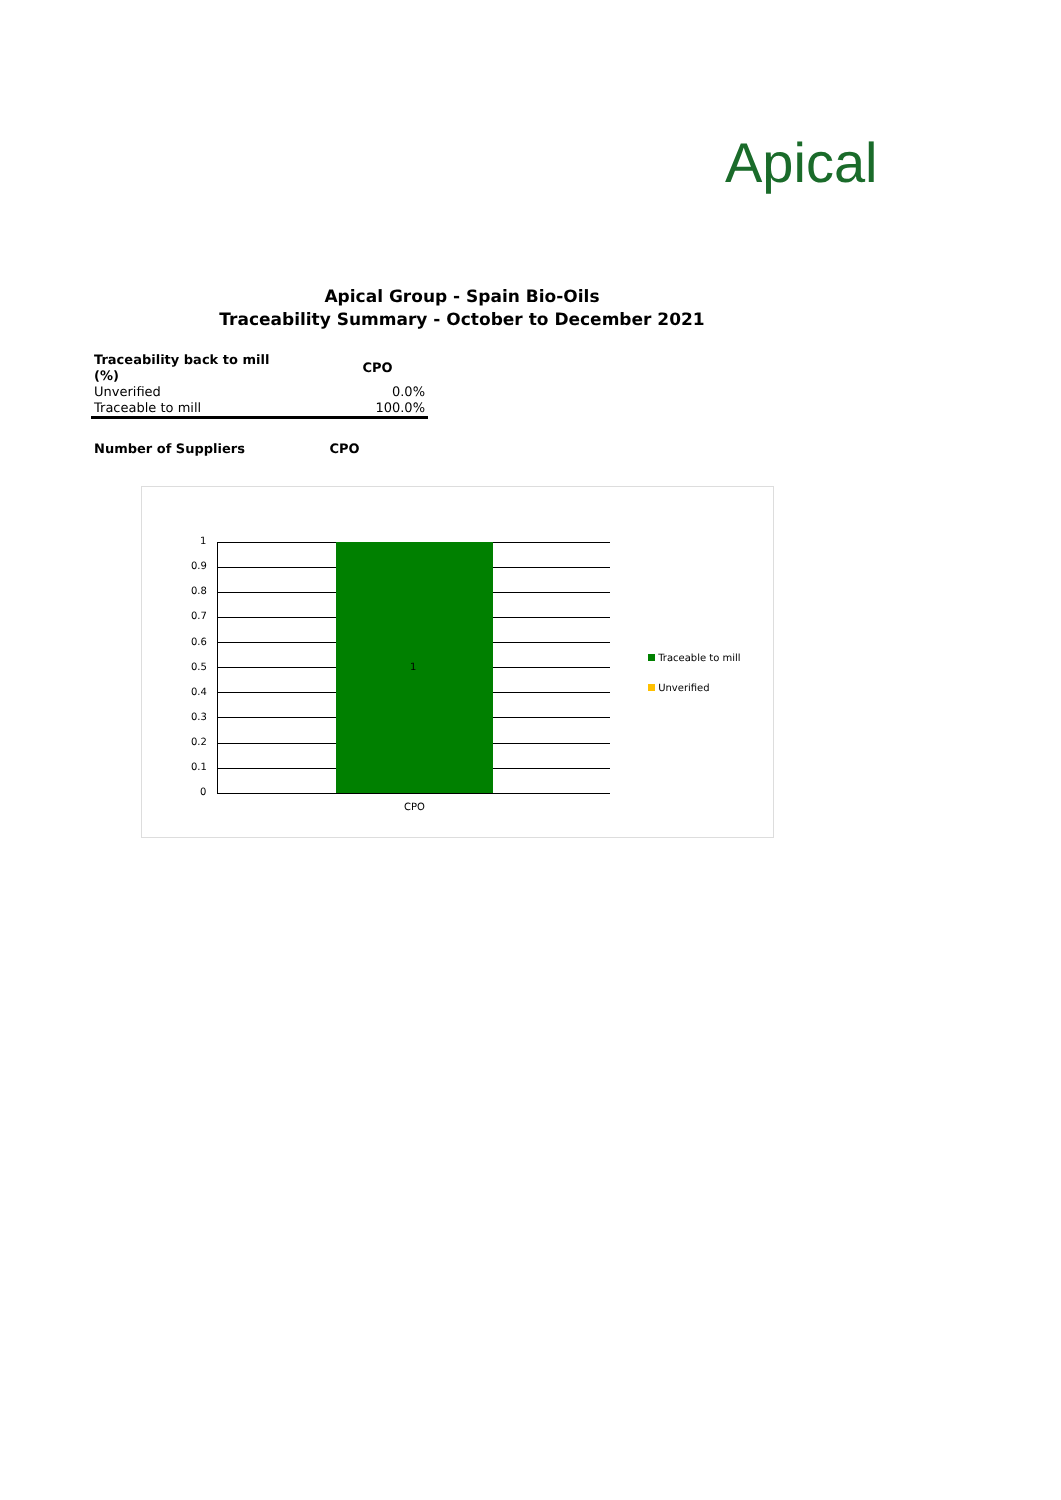Apical
Apical Group - Spain Bio-Oils
Traceability Summary - October to December 2021
| Traceability back to mill (%) | CPO |
| --- | --- |
| Unverified | 0.0% |
| Traceable to mill | 100.0% |
Number of Suppliers CPO
1
0.9
0.8
0.7
0.6
0.5
0.4
0.3
0.2
0.1
0
1
CPO
Traceable to mill
Unverified